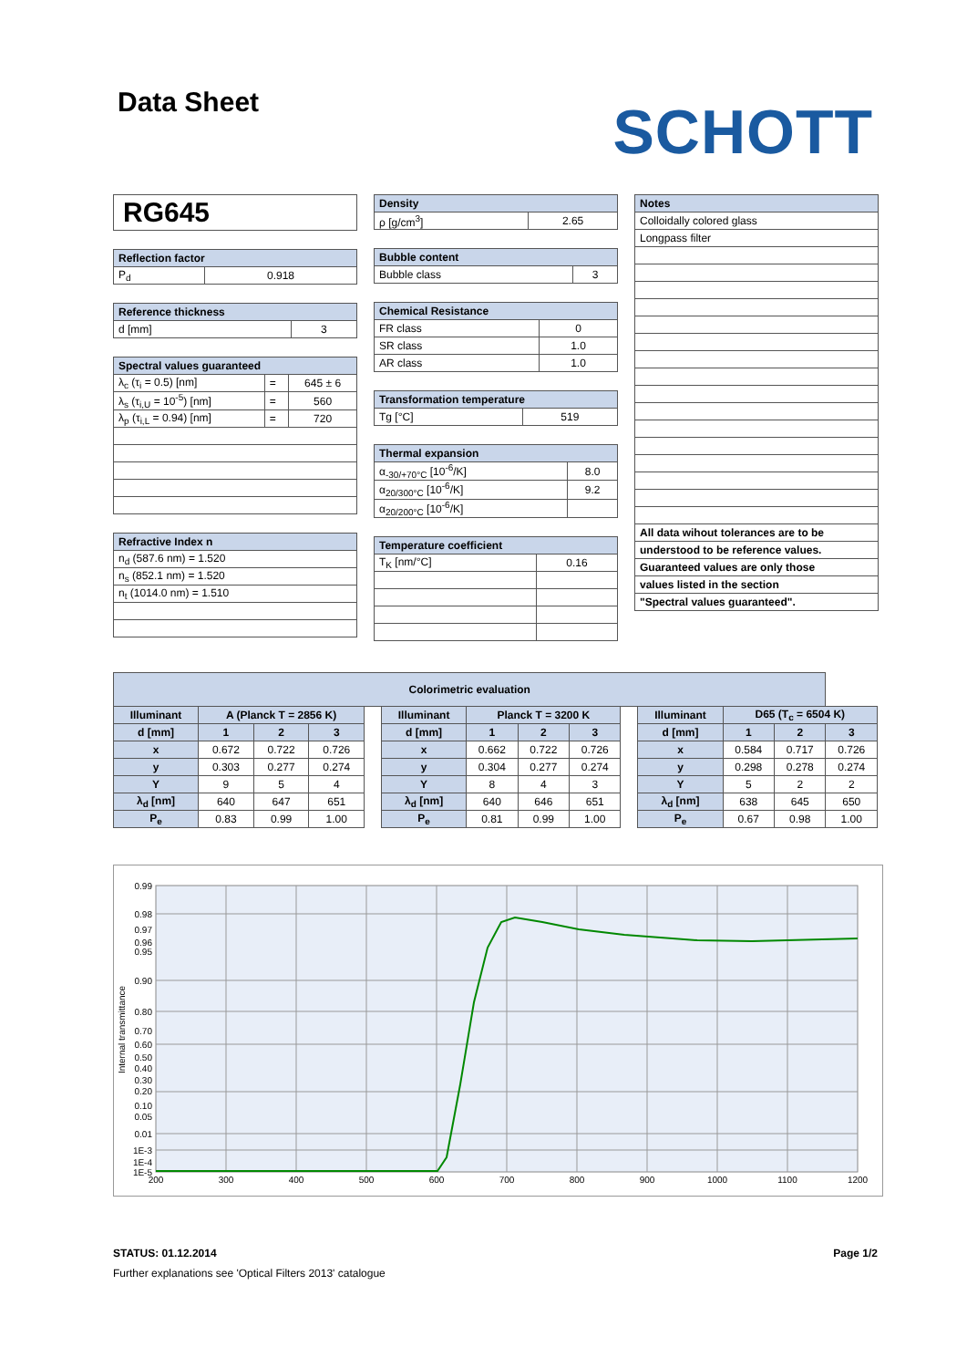Data Sheet
SCHOTT
RG645
| Reflection factor | |
| --- | --- |
| P<sub>d</sub> | 0.918 |
| Reference thickness | |
| --- | --- |
| d [mm] | 3 |
| Spectral values guaranteed | | |
| --- | --- | --- |
| λ<sub>c</sub> (τ<sub>i</sub> = 0.5) [nm] | = | 645 ± 6 |
| λ<sub>s</sub> (τ<sub>i,U</sub> = 10<sup>-5</sup>) [nm] | = | 560 |
| λ<sub>p</sub> (τ<sub>i,L</sub> = 0.94) [nm] | = | 720 |
| Refractive Index n |
| --- |
| n<sub>d</sub> (587.6 nm) = 1.520 |
| n<sub>s</sub> (852.1 nm) = 1.520 |
| n<sub>t</sub> (1014.0 nm) = 1.510 |
| Density | |
| --- | --- |
| ρ [g/cm<sup>3</sup>] | 2.65 |
| Bubble content | |
| --- | --- |
| Bubble class | 3 |
| Chemical Resistance | |
| --- | --- |
| FR class | 0 |
| SR class | 1.0 |
| AR class | 1.0 |
| Transformation temperature | |
| --- | --- |
| Tg [°C] | 519 |
| Thermal expansion | |
| --- | --- |
| α<sub>-30/+70°C</sub> [10<sup>-6</sup>/K] | 8.0 |
| α<sub>20/300°C</sub> [10<sup>-6</sup>/K] | 9.2 |
| α<sub>20/200°C</sub> [10<sup>-6</sup>/K] | |
| Temperature coefficient | |
| --- | --- |
| T<sub>K</sub> [nm/°C] | 0.16 |
| Notes |
| --- |
| Colloidally colored glass |
| Longpass filter |
| All data wihout tolerances are to be |
| understood to be reference values. |
| Guaranteed values are only those |
| values listed in the section |
| "Spectral values guaranteed". |
| Colorimetric evaluation | | | | | | | | | | | | | |
| --- | --- | --- | --- | --- | --- | --- | --- | --- | --- | --- | --- | --- | --- |
| Illuminant | A (Planck T = 2856 K) | | | | Illuminant | Planck T = 3200 K | | | | Illuminant | D65 (T<sub>c</sub> = 6504 K) | | |
| d [mm] | 1 | 2 | 3 | | d [mm] | 1 | 2 | 3 | | d [mm] | 1 | 2 | 3 |
| x | 0.672 | 0.722 | 0.726 | | x | 0.662 | 0.722 | 0.726 | | x | 0.584 | 0.717 | 0.726 |
| y | 0.303 | 0.277 | 0.274 | | y | 0.304 | 0.277 | 0.274 | | y | 0.298 | 0.278 | 0.274 |
| Y | 9 | 5 | 4 | | Y | 8 | 4 | 3 | | Y | 5 | 2 | 2 |
| λ<sub>d</sub> [nm] | 640 | 647 | 651 | | λ<sub>d</sub> [nm] | 640 | 646 | 651 | | λ<sub>d</sub> [nm] | 638 | 645 | 650 |
| P<sub>e</sub> | 0.83 | 0.99 | 1.00 | | P<sub>e</sub> | 0.81 | 0.99 | 1.00 | | P<sub>e</sub> | 0.67 | 0.98 | 1.00 |
0.99
0.98
0.97
0.96
0.95
0.90
0.80
0.70
0.60
0.50
0.40
0.30
0.20
0.10
0.05
0.01
1E-3
1E-4
1E-5
200
300
400
500
600
700
800
900
1000
1100
1200
Internal transmittance
STATUS: 01.12.2014 Page 1/2
Further explanations see 'Optical Filters 2013' catalogue